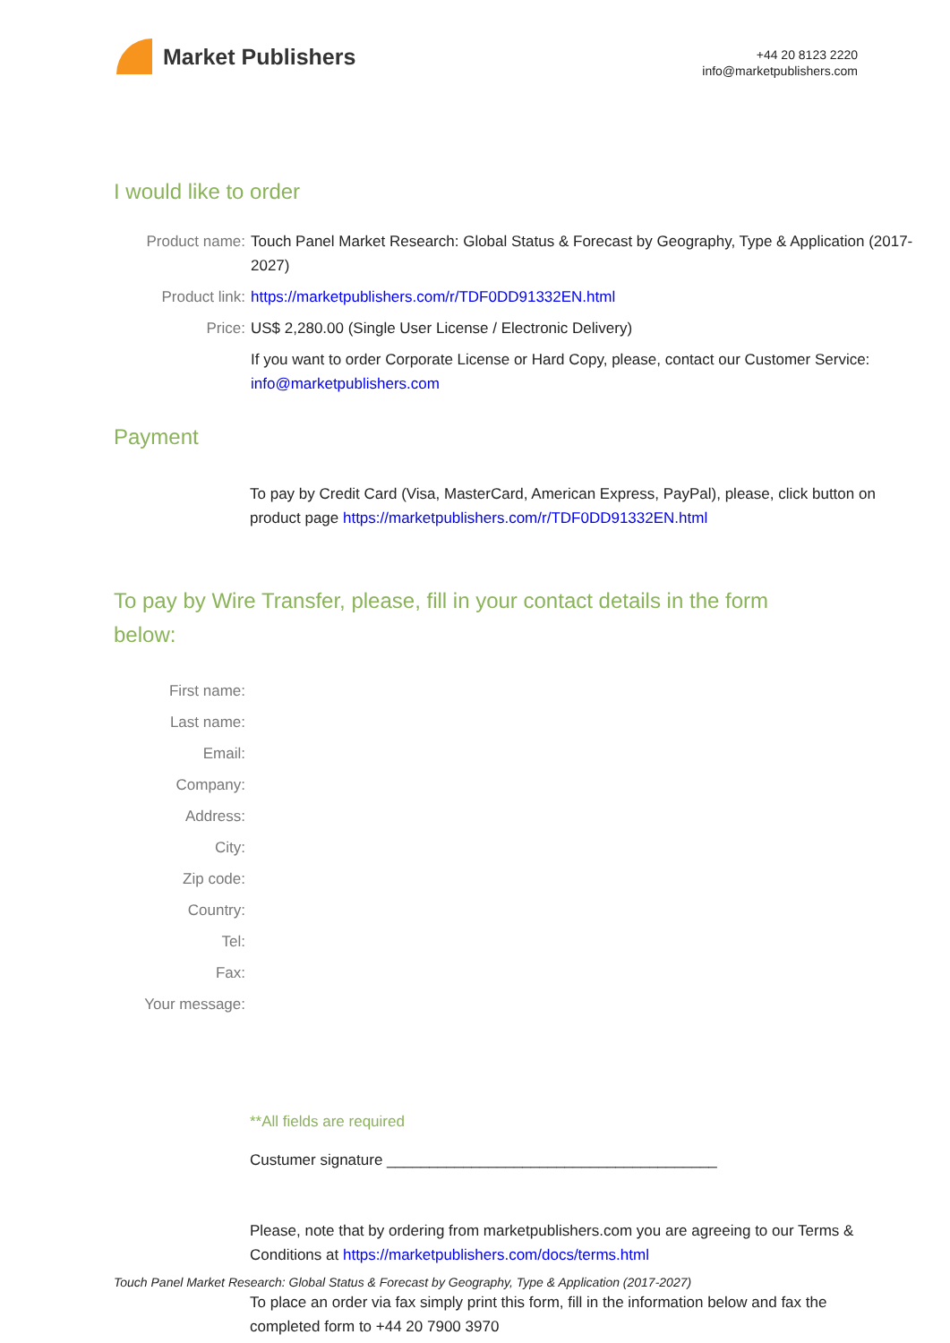Market Publishers
+44 20 8123 2220
info@marketpublishers.com
I would like to order
| Product name: | Touch Panel Market Research: Global Status & Forecast by Geography, Type & Application (2017-2027) |
| Product link: | https://marketpublishers.com/r/TDF0DD91332EN.html |
| Price: | US$ 2,280.00 (Single User License / Electronic Delivery) |
| | If you want to order Corporate License or Hard Copy, please, contact our Customer Service: info@marketpublishers.com |
Payment
To pay by Credit Card (Visa, MasterCard, American Express, PayPal), please, click button on product page https://marketpublishers.com/r/TDF0DD91332EN.html
To pay by Wire Transfer, please, fill in your contact details in the form below:
| First name: | |
| Last name: | |
| Email: | |
| Company: | |
| Address: | |
| City: | |
| Zip code: | |
| Country: | |
| Tel: | |
| Fax: | |
| Your message: | |
**All fields are required
Custumer signature _______________________________________
Please, note that by ordering from marketpublishers.com you are agreeing to our Terms & Conditions at https://marketpublishers.com/docs/terms.html
To place an order via fax simply print this form, fill in the information below and fax the completed form to +44 20 7900 3970
Touch Panel Market Research: Global Status & Forecast by Geography, Type & Application (2017-2027)